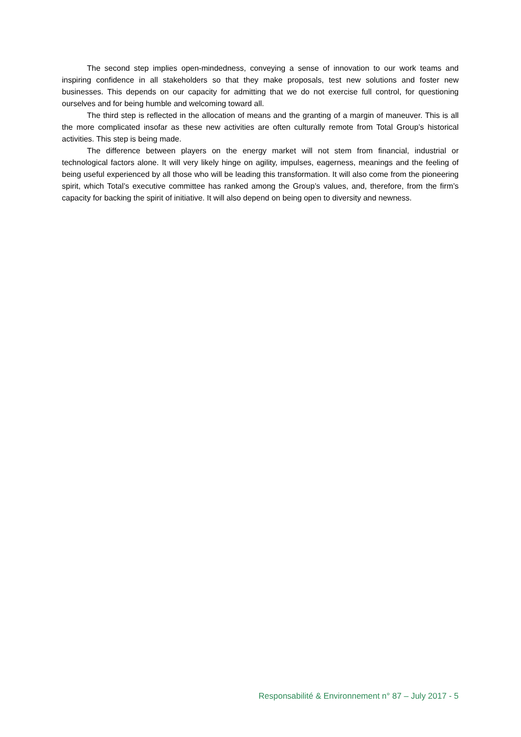The second step implies open-mindedness, conveying a sense of innovation to our work teams and inspiring confidence in all stakeholders so that they make proposals, test new solutions and foster new businesses. This depends on our capacity for admitting that we do not exercise full control, for questioning ourselves and for being humble and welcoming toward all.
The third step is reflected in the allocation of means and the granting of a margin of maneuver. This is all the more complicated insofar as these new activities are often culturally remote from Total Group’s historical activities. This step is being made.
The difference between players on the energy market will not stem from financial, industrial or technological factors alone. It will very likely hinge on agility, impulses, eagerness, meanings and the feeling of being useful experienced by all those who will be leading this transformation. It will also come from the pioneering spirit, which Total’s executive committee has ranked among the Group’s values, and, therefore, from the firm’s capacity for backing the spirit of initiative. It will also depend on being open to diversity and newness.
Responsabilité & Environnement n° 87 – July 2017 - 5